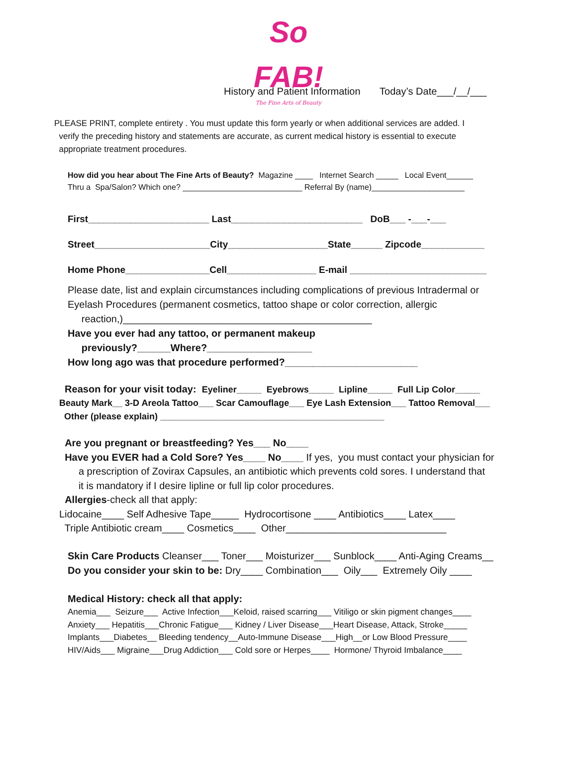So FAB!
The Fine Arts of Beauty
History and Patient Information Today’s Date___/__/___
PLEASE PRINT, complete entirety . You must update this form yearly or when additional services are added. I
verify the preceding history and statements are accurate, as current medical history is essential to execute
appropriate treatment procedures.
How did you hear about The Fine Arts of Beauty? Magazine ____ Internet Search _____ Local Event______
Thru a Spa/Salon? Which one? ___________________________ Referral By (name)_____________________
First_______________________ Last_________________________ DoB___ -___-___
Street______________________City___________________State______ Zipcode____________
Home Phone________________Cell_________________ E-mail __________________________
Please date, list and explain circumstances including complications of previous Intradermal or
Eyelash Procedures (permanent cosmetics, tattoo shape or color correction, allergic
reaction,)_____________________________________________
Have you ever had any tattoo, or permanent makeup
previously?______Where?___________________
How long ago was that procedure performed?________________________
Reason for your visit today: Eyeliner_____ Eyebrows_____ Lipline_____ Full Lip Color_____
Beauty Mark__ 3-D Areola Tattoo___ Scar Camouflage___ Eye Lash Extension___ Tattoo Removal___
Other (please explain) _____________________________________________
Are you pregnant or breastfeeding? Yes___ No____
Have you EVER had a Cold Sore? Yes____ No____ If yes, you must contact your physician for
a prescription of Zovirax Capsules, an antibiotic which prevents cold sores. I understand that
it is mandatory if I desire lipline or full lip color procedures.
Allergies-check all that apply:
Lidocaine____ Self Adhesive Tape_____ Hydrocortisone ____ Antibiotics____ Latex____
Triple Antibiotic cream____ Cosmetics____ Other_____________________________
Skin Care Products Cleanser___ Toner___ Moisturizer___ Sunblock____ Anti-Aging Creams__
Do you consider your skin to be: Dry____ Combination___ Oily___ Extremely Oily ____
Medical History: check all that apply:
Anemia___ Seizure___ Active Infection___Keloid, raised scarring___ Vitiligo or skin pigment changes____
Anxiety___ Hepatitis___Chronic Fatigue___ Kidney / Liver Disease___Heart Disease, Attack, Stroke_____
Implants___Diabetes__ Bleeding tendency__Auto-Immune Disease___High__or Low Blood Pressure____
HIV/Aids___ Migraine___Drug Addiction___ Cold sore or Herpes____ Hormone/ Thyroid Imbalance____